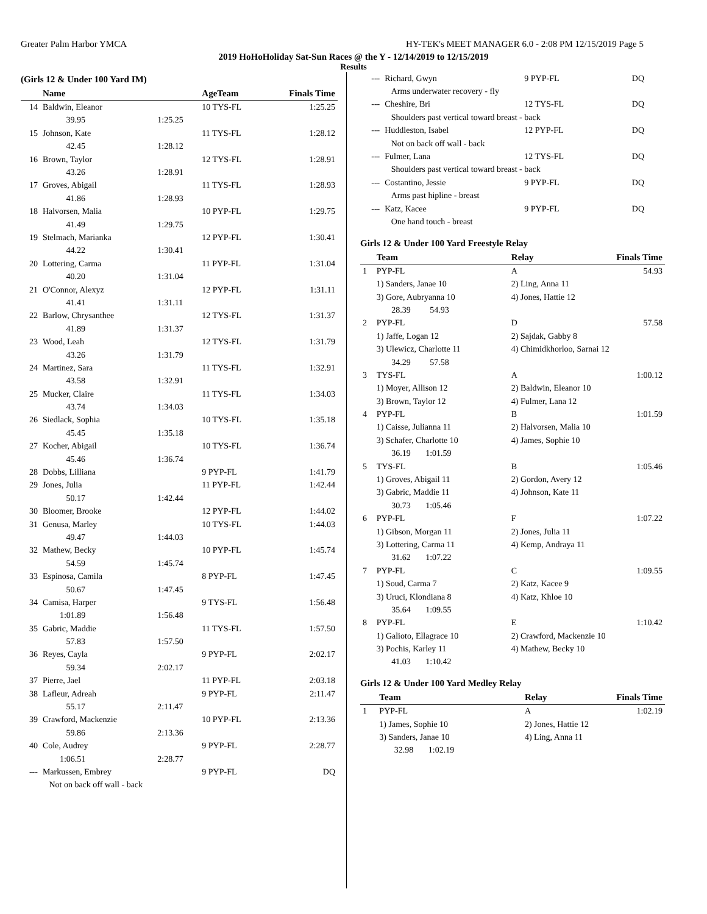Greater Palm Harbor YMCA HY-TEK's MEET MANAGER 6.0 - 2:08 PM 12/15/2019 Page 5
2019 HoHoHoliday Sat-Sun Races @ the Y - 12/14/2019 to 12/15/2019
Results
(Girls 12 & Under 100 Yard IM)
| | Name | | AgeTeam | Finals Time |
| --- | --- | --- | --- | --- |
| 14 | Baldwin, Eleanor | | 10 TYS-FL | 1:25.25 |
| | 39.95 | 1:25.25 | | |
| 15 | Johnson, Kate | | 11 TYS-FL | 1:28.12 |
| | 42.45 | 1:28.12 | | |
| 16 | Brown, Taylor | | 12 TYS-FL | 1:28.91 |
| | 43.26 | 1:28.91 | | |
| 17 | Groves, Abigail | | 11 TYS-FL | 1:28.93 |
| | 41.86 | 1:28.93 | | |
| 18 | Halvorsen, Malia | | 10 PYP-FL | 1:29.75 |
| | 41.49 | 1:29.75 | | |
| 19 | Stelmach, Marianka | | 12 PYP-FL | 1:30.41 |
| | 44.22 | 1:30.41 | | |
| 20 | Lottering, Carma | | 11 PYP-FL | 1:31.04 |
| | 40.20 | 1:31.04 | | |
| 21 | O'Connor, Alexyz | | 12 PYP-FL | 1:31.11 |
| | 41.41 | 1:31.11 | | |
| 22 | Barlow, Chrysanthee | | 12 TYS-FL | 1:31.37 |
| | 41.89 | 1:31.37 | | |
| 23 | Wood, Leah | | 12 TYS-FL | 1:31.79 |
| | 43.26 | 1:31.79 | | |
| 24 | Martinez, Sara | | 11 TYS-FL | 1:32.91 |
| | 43.58 | 1:32.91 | | |
| 25 | Mucker, Claire | | 11 TYS-FL | 1:34.03 |
| | 43.74 | 1:34.03 | | |
| 26 | Siedlack, Sophia | | 10 TYS-FL | 1:35.18 |
| | 45.45 | 1:35.18 | | |
| 27 | Kocher, Abigail | | 10 TYS-FL | 1:36.74 |
| | 45.46 | 1:36.74 | | |
| 28 | Dobbs, Lilliana | | 9 PYP-FL | 1:41.79 |
| 29 | Jones, Julia | | 11 PYP-FL | 1:42.44 |
| | 50.17 | 1:42.44 | | |
| 30 | Bloomer, Brooke | | 12 PYP-FL | 1:44.02 |
| 31 | Genusa, Marley | | 10 TYS-FL | 1:44.03 |
| | 49.47 | 1:44.03 | | |
| 32 | Mathew, Becky | | 10 PYP-FL | 1:45.74 |
| | 54.59 | 1:45.74 | | |
| 33 | Espinosa, Camila | | 8 PYP-FL | 1:47.45 |
| | 50.67 | 1:47.45 | | |
| 34 | Camisa, Harper | | 9 TYS-FL | 1:56.48 |
| | 1:01.89 | 1:56.48 | | |
| 35 | Gabric, Maddie | | 11 TYS-FL | 1:57.50 |
| | 57.83 | 1:57.50 | | |
| 36 | Reyes, Cayla | | 9 PYP-FL | 2:02.17 |
| | 59.34 | 2:02.17 | | |
| 37 | Pierre, Jael | | 11 PYP-FL | 2:03.18 |
| 38 | Lafleur, Adreah | | 9 PYP-FL | 2:11.47 |
| | 55.17 | 2:11.47 | | |
| 39 | Crawford, Mackenzie | | 10 PYP-FL | 2:13.36 |
| | 59.86 | 2:13.36 | | |
| 40 | Cole, Audrey | | 9 PYP-FL | 2:28.77 |
| | 1:06.51 | 2:28.77 | | |
| --- | Markussen, Embrey | | 9 PYP-FL | DQ |
| | Not on back off wall - back | | | |
| --- | Richard, Gwyn | 9 PYP-FL | DQ |
| | Arms underwater recovery - fly | | |
| --- | Cheshire, Bri | 12 TYS-FL | DQ |
| | Shoulders past vertical toward breast - back | | |
| --- | Huddleston, Isabel | 12 PYP-FL | DQ |
| | Not on back off wall - back | | |
| --- | Fulmer, Lana | 12 TYS-FL | DQ |
| | Shoulders past vertical toward breast - back | | |
| --- | Costantino, Jessie | 9 PYP-FL | DQ |
| | Arms past hipline - breast | | |
| --- | Katz, Kacee | 9 PYP-FL | DQ |
| | One hand touch - breast | | |
Girls 12 & Under 100 Yard Freestyle Relay
| | Team | Relay | Finals Time |
| --- | --- | --- | --- |
| 1 | PYP-FL | A | 54.93 |
| | 1) Sanders, Janae 10 | 2) Ling, Anna 11 | |
| | 3) Gore, Aubryanna 10 | 4) Jones, Hattie 12 | |
| | 28.39 54.93 | | |
| 2 | PYP-FL | D | 57.58 |
| | 1) Jaffe, Logan 12 | 2) Sajdak, Gabby 8 | |
| | 3) Ulewicz, Charlotte 11 | 4) Chimidkhorloo, Sarnai 12 | |
| | 34.29 57.58 | | |
| 3 | TYS-FL | A | 1:00.12 |
| | 1) Moyer, Allison 12 | 2) Baldwin, Eleanor 10 | |
| | 3) Brown, Taylor 12 | 4) Fulmer, Lana 12 | |
| 4 | PYP-FL | B | 1:01.59 |
| | 1) Caisse, Julianna 11 | 2) Halvorsen, Malia 10 | |
| | 3) Schafer, Charlotte 10 | 4) James, Sophie 10 | |
| | 36.19 1:01.59 | | |
| 5 | TYS-FL | B | 1:05.46 |
| | 1) Groves, Abigail 11 | 2) Gordon, Avery 12 | |
| | 3) Gabric, Maddie 11 | 4) Johnson, Kate 11 | |
| | 30.73 1:05.46 | | |
| 6 | PYP-FL | F | 1:07.22 |
| | 1) Gibson, Morgan 11 | 2) Jones, Julia 11 | |
| | 3) Lottering, Carma 11 | 4) Kemp, Andraya 11 | |
| | 31.62 1:07.22 | | |
| 7 | PYP-FL | C | 1:09.55 |
| | 1) Soud, Carma 7 | 2) Katz, Kacee 9 | |
| | 3) Uruci, Klondiana 8 | 4) Katz, Khloe 10 | |
| | 35.64 1:09.55 | | |
| 8 | PYP-FL | E | 1:10.42 |
| | 1) Galioto, Ellagrace 10 | 2) Crawford, Mackenzie 10 | |
| | 3) Pochis, Karley 11 | 4) Mathew, Becky 10 | |
| | 41.03 1:10.42 | | |
Girls 12 & Under 100 Yard Medley Relay
| | Team | Relay | Finals Time |
| --- | --- | --- | --- |
| 1 | PYP-FL | A | 1:02.19 |
| | 1) James, Sophie 10 | 2) Jones, Hattie 12 | |
| | 3) Sanders, Janae 10 | 4) Ling, Anna 11 | |
| | 32.98 1:02.19 | | |